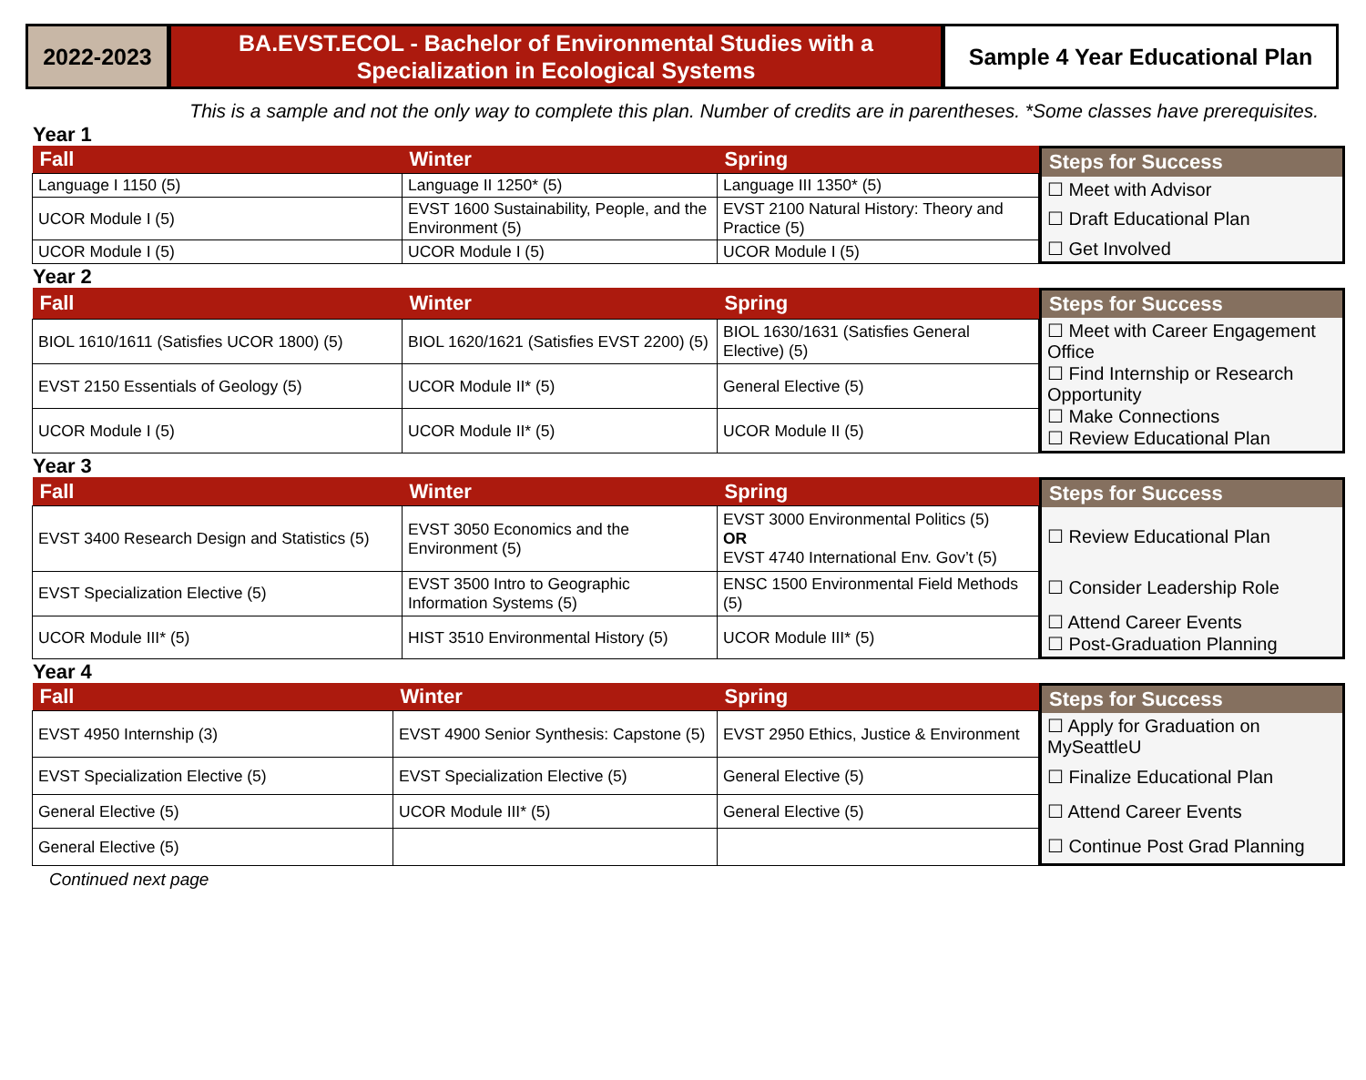2022-2023 BA.EVST.ECOL - Bachelor of Environmental Studies with a
Specialization in Ecological Systems
Sample 4 Year Educational Plan
This is a sample and not the only way to complete this plan. Number of credits are in parentheses. *Some classes have prerequisites.
Year 1
| Fall | Winter | Spring |
| --- | --- | --- |
| Language I 1150 (5) | Language II 1250* (5) | Language III 1350* (5) |
| UCOR Module I (5) | EVST 1600 Sustainability, People, and the Environment (5) | EVST 2100 Natural History: Theory and Practice (5) |
| UCOR Module I (5) | UCOR Module I (5) | UCOR Module I (5) |
| Steps for Success |
| --- |
| ☐ Meet with Advisor |
| ☐ Draft Educational Plan |
| ☐ Get Involved |
Year 2
| Fall | Winter | Spring |
| --- | --- | --- |
| BIOL 1610/1611 (Satisfies UCOR 1800) (5) | BIOL 1620/1621 (Satisfies EVST 2200) (5) | BIOL 1630/1631 (Satisfies General Elective) (5) |
| EVST 2150 Essentials of Geology (5) | UCOR Module II* (5) | General Elective (5) |
| UCOR Module I (5) | UCOR Module II* (5) | UCOR Module II (5) |
| Steps for Success |
| --- |
| ☐ Meet with Career Engagement Office ☐ Find Internship or Research Opportunity ☐ Make Connections ☐ Review Educational Plan |
Year 3
| Fall | Winter | Spring |
| --- | --- | --- |
| EVST 3400 Research Design and Statistics (5) | EVST 3050 Economics and the Environment (5) | EVST 3000 Environmental Politics (5) OR EVST 4740 International Env. Gov’t (5) |
| EVST Specialization Elective (5) | EVST 3500 Intro to Geographic Information Systems (5) | ENSC 1500 Environmental Field Methods (5) |
| UCOR Module III* (5) | HIST 3510 Environmental History (5) | UCOR Module III* (5) |
| Steps for Success |
| --- |
| ☐ Review Educational Plan |
| ☐ Consider Leadership Role |
| ☐ Attend Career Events ☐ Post-Graduation Planning |
Year 4
| Fall | Winter | Spring |
| --- | --- | --- |
| EVST 4950 Internship (3) | EVST 4900 Senior Synthesis: Capstone (5) | EVST 2950 Ethics, Justice & Environment |
| EVST Specialization Elective (5) | EVST Specialization Elective (5) | General Elective (5) |
| General Elective (5) | UCOR Module III* (5) | General Elective (5) |
| General Elective (5) | | |
| Steps for Success |
| --- |
| ☐ Apply for Graduation on MySeattleU |
| ☐ Finalize Educational Plan |
| ☐ Attend Career Events |
| ☐ Continue Post Grad Planning |
Continued next page